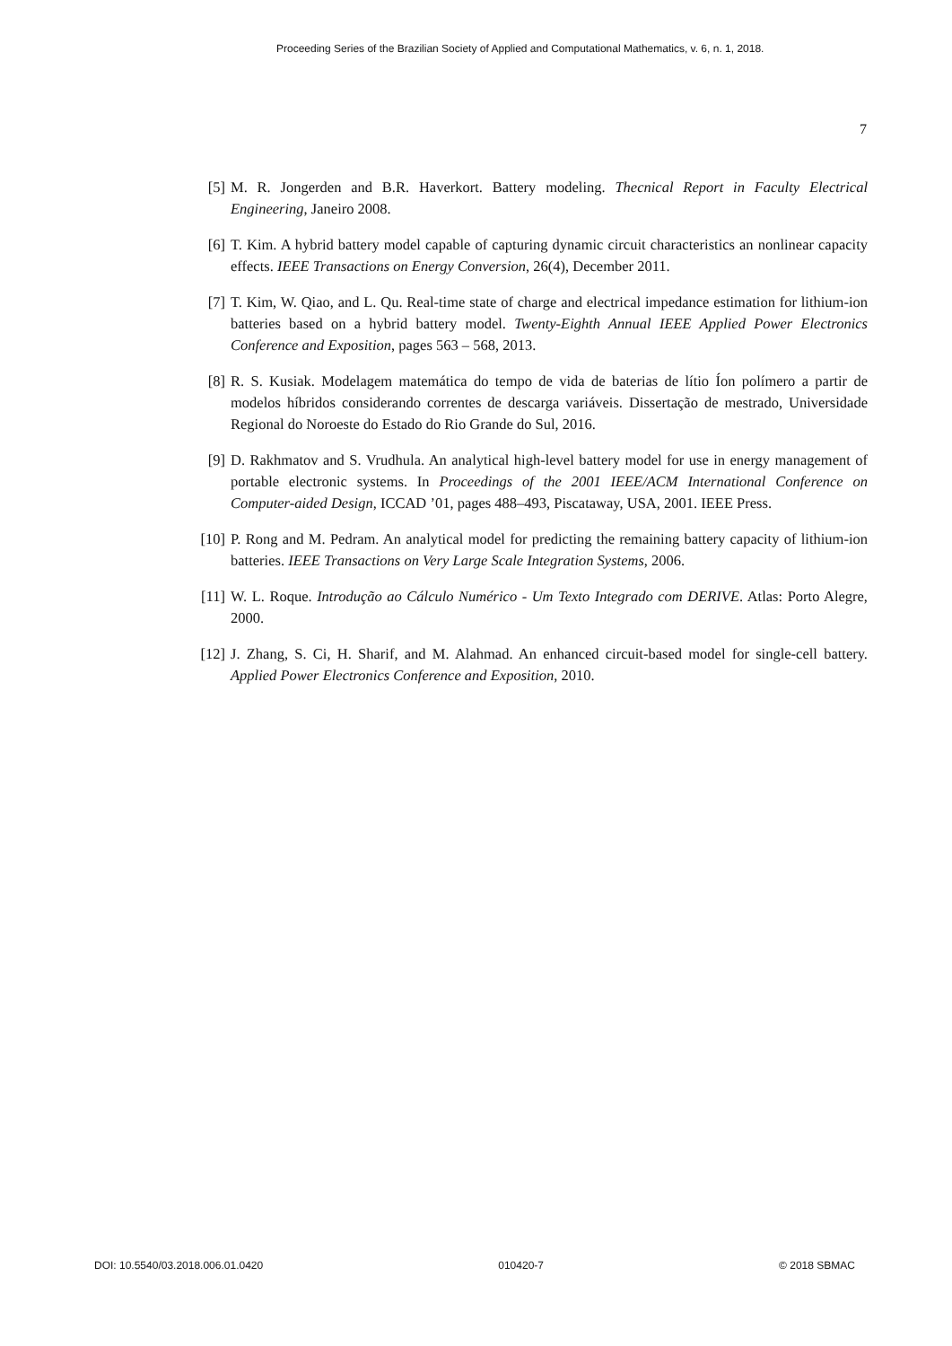Proceeding Series of the Brazilian Society of Applied and Computational Mathematics, v. 6, n. 1, 2018.
7
[5] M. R. Jongerden and B.R. Haverkort. Battery modeling. Thecnical Report in Faculty Electrical Engineering, Janeiro 2008.
[6] T. Kim. A hybrid battery model capable of capturing dynamic circuit characteristics an nonlinear capacity effects. IEEE Transactions on Energy Conversion, 26(4), December 2011.
[7] T. Kim, W. Qiao, and L. Qu. Real-time state of charge and electrical impedance estimation for lithium-ion batteries based on a hybrid battery model. Twenty-Eighth Annual IEEE Applied Power Electronics Conference and Exposition, pages 563 – 568, 2013.
[8] R. S. Kusiak. Modelagem matemática do tempo de vida de baterias de lítio Íon polímero a partir de modelos híbridos considerando correntes de descarga variáveis. Dissertação de mestrado, Universidade Regional do Noroeste do Estado do Rio Grande do Sul, 2016.
[9] D. Rakhmatov and S. Vrudhula. An analytical high-level battery model for use in energy management of portable electronic systems. In Proceedings of the 2001 IEEE/ACM International Conference on Computer-aided Design, ICCAD ’01, pages 488–493, Piscataway, USA, 2001. IEEE Press.
[10] P. Rong and M. Pedram. An analytical model for predicting the remaining battery capacity of lithium-ion batteries. IEEE Transactions on Very Large Scale Integration Systems, 2006.
[11] W. L. Roque. Introdução ao Cálculo Numérico - Um Texto Integrado com DERIVE. Atlas: Porto Alegre, 2000.
[12] J. Zhang, S. Ci, H. Sharif, and M. Alahmad. An enhanced circuit-based model for single-cell battery. Applied Power Electronics Conference and Exposition, 2010.
DOI: 10.5540/03.2018.006.01.0420 010420-7 © 2018 SBMAC